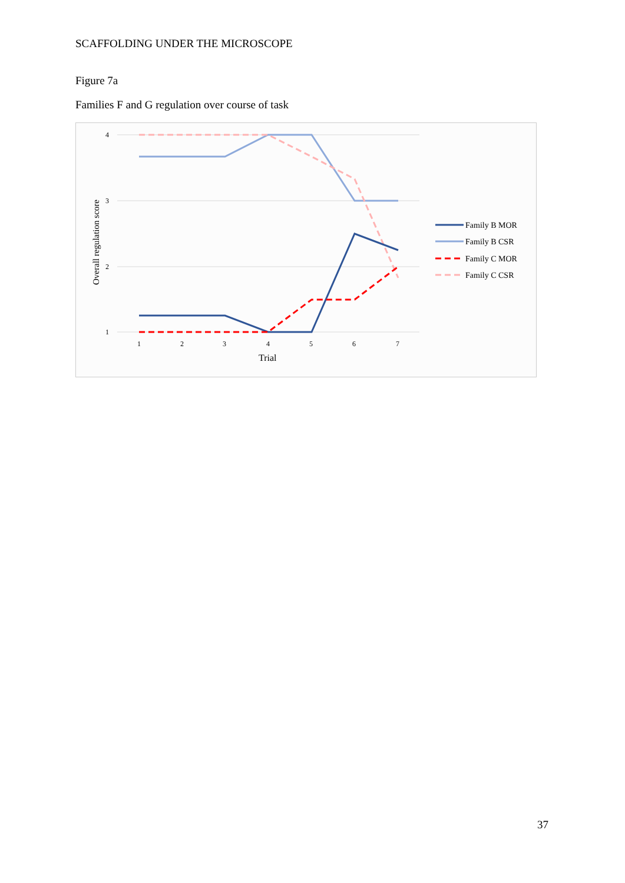SCAFFOLDING UNDER THE MICROSCOPE
Figure 7a
Families F and G regulation over course of task
4
3
2
1
1
2
3
4
5
6
7
Trial
Overall regulation score
Family B MOR
Family B CSR
Family C MOR
Family C CSR
37